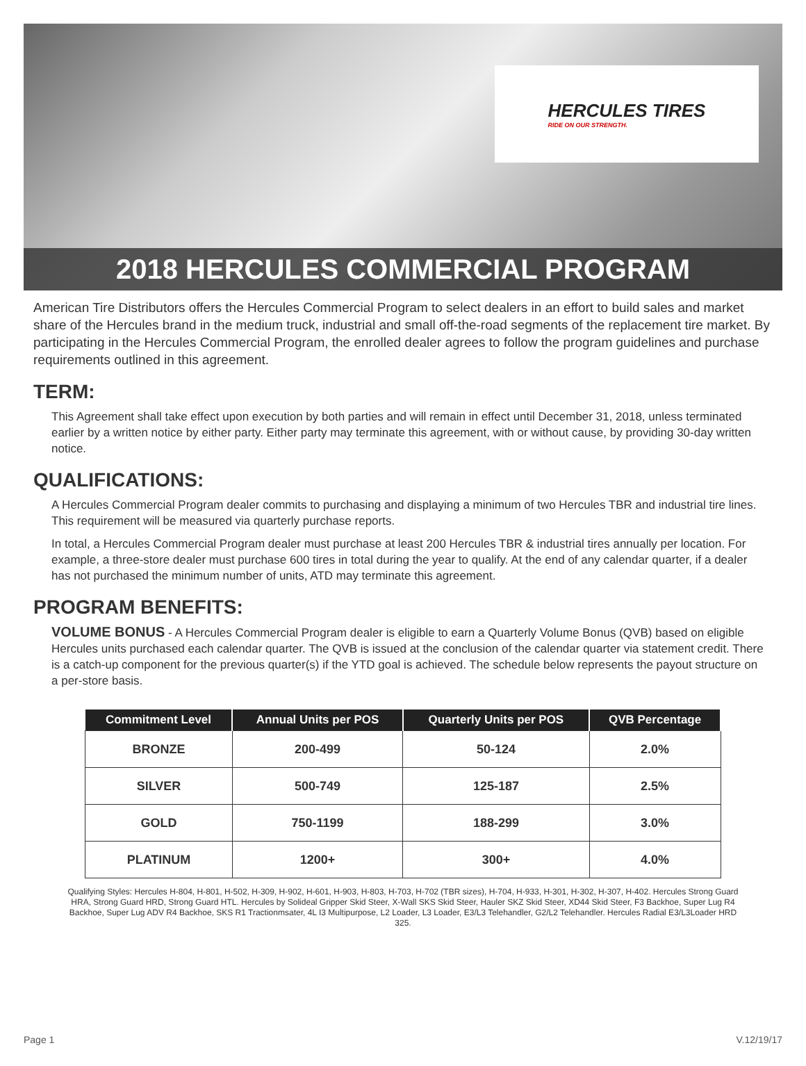HERCULES TIRES
RIDE ON OUR STRENGTH.
2018 HERCULES COMMERCIAL PROGRAM
American Tire Distributors offers the Hercules Commercial Program to select dealers in an effort to build sales and market share of the Hercules brand in the medium truck, industrial and small off-the-road segments of the replacement tire market. By participating in the Hercules Commercial Program, the enrolled dealer agrees to follow the program guidelines and purchase requirements outlined in this agreement.
TERM:
This Agreement shall take effect upon execution by both parties and will remain in effect until December 31, 2018, unless terminated earlier by a written notice by either party. Either party may terminate this agreement, with or without cause, by providing 30-day written notice.
QUALIFICATIONS:
A Hercules Commercial Program dealer commits to purchasing and displaying a minimum of two Hercules TBR and industrial tire lines. This requirement will be measured via quarterly purchase reports.
In total, a Hercules Commercial Program dealer must purchase at least 200 Hercules TBR & industrial tires annually per location. For example, a three-store dealer must purchase 600 tires in total during the year to qualify. At the end of any calendar quarter, if a dealer has not purchased the minimum number of units, ATD may terminate this agreement.
PROGRAM BENEFITS:
VOLUME BONUS - A Hercules Commercial Program dealer is eligible to earn a Quarterly Volume Bonus (QVB) based on eligible Hercules units purchased each calendar quarter. The QVB is issued at the conclusion of the calendar quarter via statement credit. There is a catch-up component for the previous quarter(s) if the YTD goal is achieved. The schedule below represents the payout structure on a per-store basis.
| Commitment Level | Annual Units per POS | Quarterly Units per POS | QVB Percentage |
| --- | --- | --- | --- |
| BRONZE | 200-499 | 50-124 | 2.0% |
| SILVER | 500-749 | 125-187 | 2.5% |
| GOLD | 750-1199 | 188-299 | 3.0% |
| PLATINUM | 1200+ | 300+ | 4.0% |
Qualifying Styles: Hercules H-804, H-801, H-502, H-309, H-902, H-601, H-903, H-803, H-703, H-702 (TBR sizes), H-704, H-933, H-301, H-302, H-307, H-402. Hercules Strong Guard HRA, Strong Guard HRD, Strong Guard HTL. Hercules by Solideal Gripper Skid Steer, X-Wall SKS Skid Steer, Hauler SKZ Skid Steer, XD44 Skid Steer, F3 Backhoe, Super Lug R4 Backhoe, Super Lug ADV R4 Backhoe, SKS R1 Tractionmsater, 4L I3 Multipurpose, L2 Loader, L3 Loader, E3/L3 Telehandler, G2/L2 Telehandler. Hercules Radial E3/L3Loader HRD 325.
Page 1 V.12/19/17